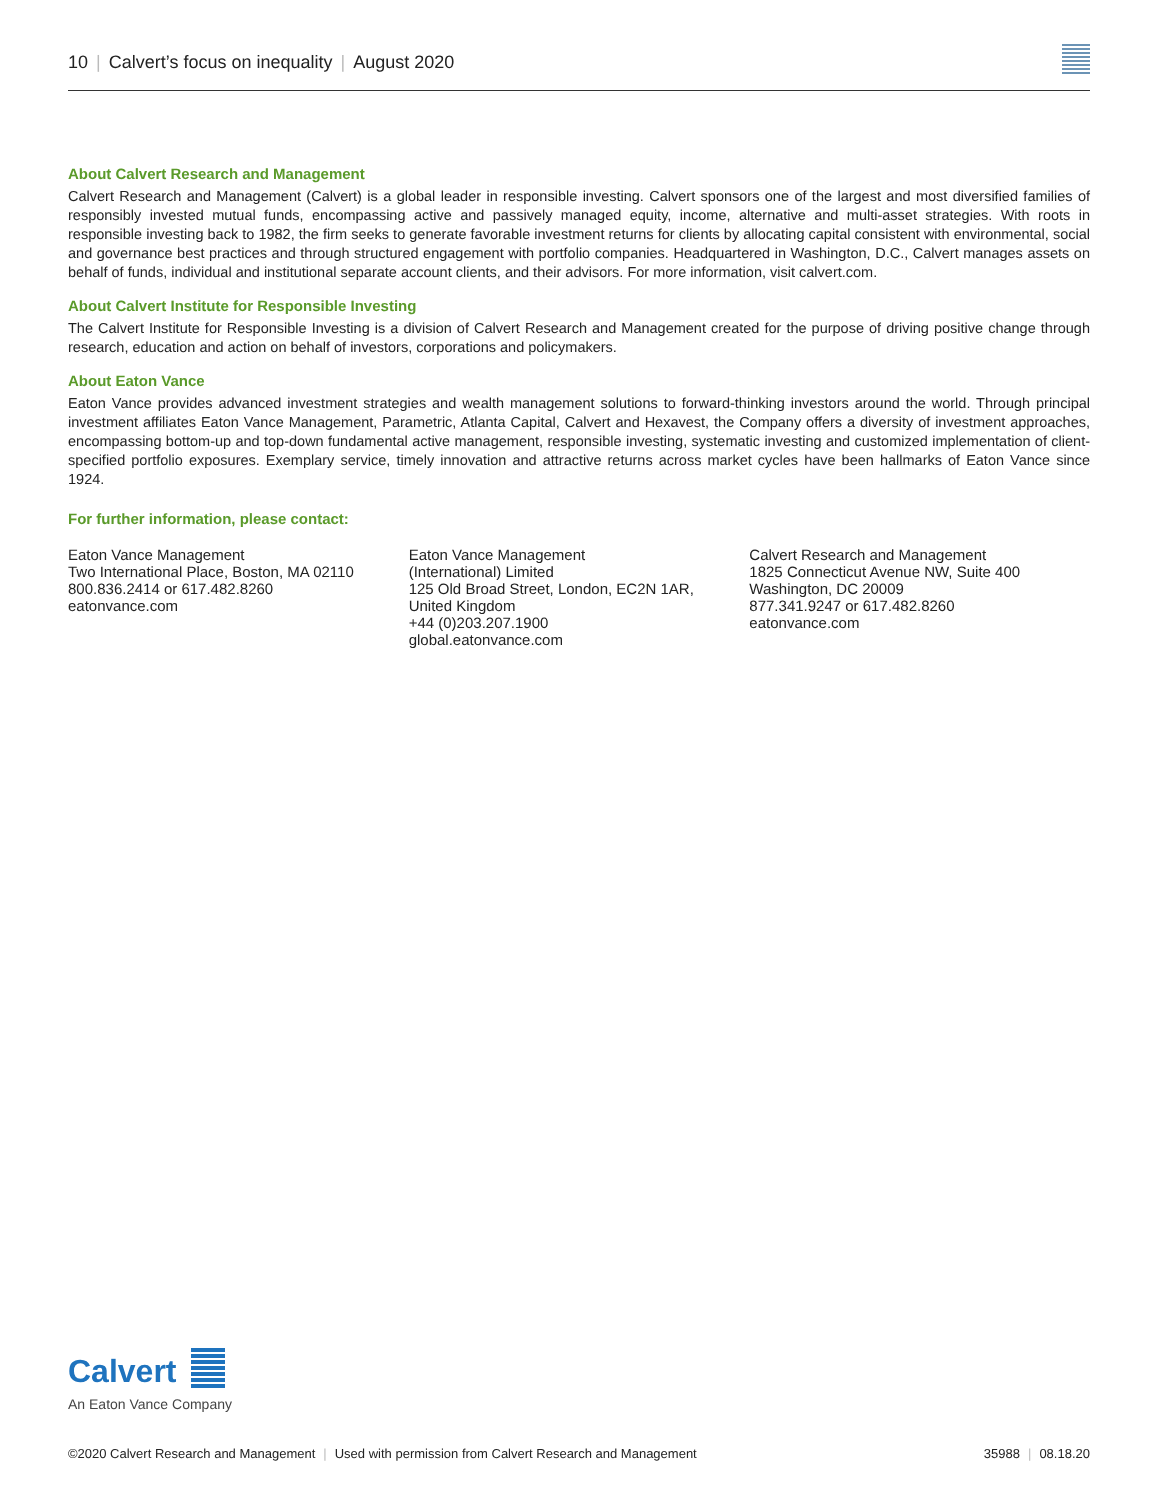10 | Calvert’s focus on inequality | August 2020
About Calvert Research and Management
Calvert Research and Management (Calvert) is a global leader in responsible investing. Calvert sponsors one of the largest and most diversified families of responsibly invested mutual funds, encompassing active and passively managed equity, income, alternative and multi-asset strategies. With roots in responsible investing back to 1982, the firm seeks to generate favorable investment returns for clients by allocating capital consistent with environmental, social and governance best practices and through structured engagement with portfolio companies. Headquartered in Washington, D.C., Calvert manages assets on behalf of funds, individual and institutional separate account clients, and their advisors. For more information, visit calvert.com.
About Calvert Institute for Responsible Investing
The Calvert Institute for Responsible Investing is a division of Calvert Research and Management created for the purpose of driving positive change through research, education and action on behalf of investors, corporations and policymakers.
About Eaton Vance
Eaton Vance provides advanced investment strategies and wealth management solutions to forward-thinking investors around the world. Through principal investment affiliates Eaton Vance Management, Parametric, Atlanta Capital, Calvert and Hexavest, the Company offers a diversity of investment approaches, encompassing bottom-up and top-down fundamental active management, responsible investing, systematic investing and customized implementation of client-specified portfolio exposures. Exemplary service, timely innovation and attractive returns across market cycles have been hallmarks of Eaton Vance since 1924.
For further information, please contact:
Eaton Vance Management
Two International Place, Boston, MA 02110
800.836.2414 or 617.482.8260
eatonvance.com
Eaton Vance Management
(International) Limited
125 Old Broad Street, London, EC2N 1AR,
United Kingdom
+44 (0)203.207.1900
global.eatonvance.com
Calvert Research and Management
1825 Connecticut Avenue NW, Suite 400
Washington, DC 20009
877.341.9247 or 617.482.8260
eatonvance.com
Calvert
An Eaton Vance Company
©2020 Calvert Research and Management | Used with permission from Calvert Research and Management 35988 | 08.18.20